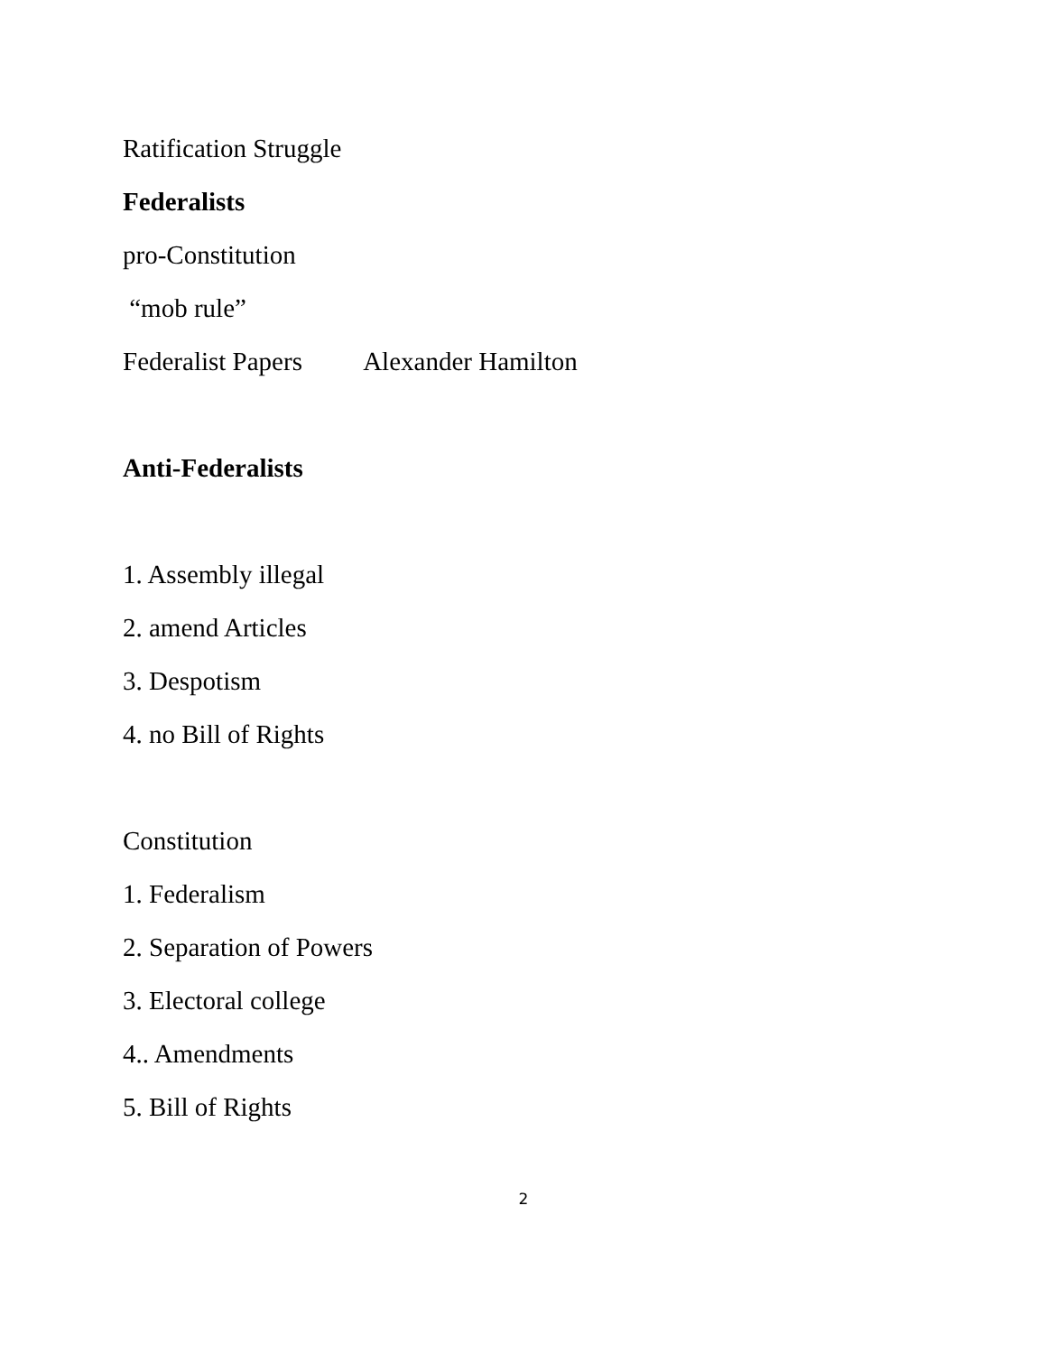Ratification Struggle
Federalists
pro-Constitution
“mob rule”
Federalist Papers Alexander Hamilton
Anti-Federalists
1. Assembly illegal
2. amend Articles
3. Despotism
4. no Bill of Rights
Constitution
1. Federalism
2. Separation of Powers
3. Electoral college
4.. Amendments
5. Bill of Rights
2